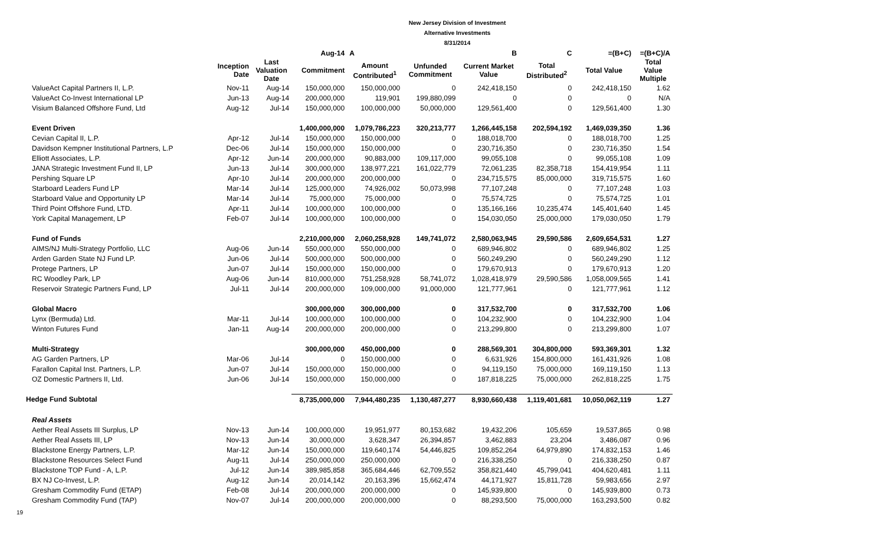New Jersey Division of Investment
Alternative Investments
8/31/2014
| | | | Aug-14 | A | | B | C | =(B+C) | =(B+C)/A |
| --- | --- | --- | --- | --- | --- | --- | --- | --- | --- |
| | Inception Date | Last Valuation Date | Commitment | Amount Contributed<sup>1</sup> | Unfunded Commitment | Current Market Value | Total Distributed<sup>2</sup> | Total Value | Total Value Multiple |
| ValueAct Capital Partners II, L.P. | Nov-11 | Aug-14 | 150,000,000 | 150,000,000 | 0 | 242,418,150 | 0 | 242,418,150 | 1.62 |
| ValueAct Co-Invest International LP | Jun-13 | Aug-14 | 200,000,000 | 119,901 | 199,880,099 | 0 | 0 | 0 | N/A |
| Visium Balanced Offshore Fund, Ltd | Aug-12 | Jul-14 | 150,000,000 | 100,000,000 | 50,000,000 | 129,561,400 | 0 | 129,561,400 | 1.30 |
| Event Driven | | | 1,400,000,000 | 1,079,786,223 | 320,213,777 | 1,266,445,158 | 202,594,192 | 1,469,039,350 | 1.36 |
| Cevian Capital II, L.P. | Apr-12 | Jul-14 | 150,000,000 | 150,000,000 | 0 | 188,018,700 | 0 | 188,018,700 | 1.25 |
| Davidson Kempner Institutional Partners, L.P | Dec-06 | Jul-14 | 150,000,000 | 150,000,000 | 0 | 230,716,350 | 0 | 230,716,350 | 1.54 |
| Elliott Associates, L.P. | Apr-12 | Jun-14 | 200,000,000 | 90,883,000 | 109,117,000 | 99,055,108 | 0 | 99,055,108 | 1.09 |
| JANA Strategic Investment Fund II, LP | Jun-13 | Jul-14 | 300,000,000 | 138,977,221 | 161,022,779 | 72,061,235 | 82,358,718 | 154,419,954 | 1.11 |
| Pershing Square LP | Apr-10 | Jul-14 | 200,000,000 | 200,000,000 | 0 | 234,715,575 | 85,000,000 | 319,715,575 | 1.60 |
| Starboard Leaders Fund LP | Mar-14 | Jul-14 | 125,000,000 | 74,926,002 | 50,073,998 | 77,107,248 | 0 | 77,107,248 | 1.03 |
| Starboard Value and Opportunity LP | Mar-14 | Jul-14 | 75,000,000 | 75,000,000 | 0 | 75,574,725 | 0 | 75,574,725 | 1.01 |
| Third Point Offshore Fund, LTD. | Apr-11 | Jul-14 | 100,000,000 | 100,000,000 | 0 | 135,166,166 | 10,235,474 | 145,401,640 | 1.45 |
| York Capital Management, LP | Feb-07 | Jul-14 | 100,000,000 | 100,000,000 | 0 | 154,030,050 | 25,000,000 | 179,030,050 | 1.79 |
| Fund of Funds | | | 2,210,000,000 | 2,060,258,928 | 149,741,072 | 2,580,063,945 | 29,590,586 | 2,609,654,531 | 1.27 |
| AIMS/NJ Multi-Strategy Portfolio, LLC | Aug-06 | Jun-14 | 550,000,000 | 550,000,000 | 0 | 689,946,802 | 0 | 689,946,802 | 1.25 |
| Arden Garden State NJ Fund LP. | Jun-06 | Jul-14 | 500,000,000 | 500,000,000 | 0 | 560,249,290 | 0 | 560,249,290 | 1.12 |
| Protege Partners, LP | Jun-07 | Jul-14 | 150,000,000 | 150,000,000 | 0 | 179,670,913 | 0 | 179,670,913 | 1.20 |
| RC Woodley Park, LP | Aug-06 | Jun-14 | 810,000,000 | 751,258,928 | 58,741,072 | 1,028,418,979 | 29,590,586 | 1,058,009,565 | 1.41 |
| Reservoir Strategic Partners Fund, LP | Jul-11 | Jul-14 | 200,000,000 | 109,000,000 | 91,000,000 | 121,777,961 | 0 | 121,777,961 | 1.12 |
| Global Macro | | | 300,000,000 | 300,000,000 | 0 | 317,532,700 | 0 | 317,532,700 | 1.06 |
| Lynx (Bermuda) Ltd. | Mar-11 | Jul-14 | 100,000,000 | 100,000,000 | 0 | 104,232,900 | 0 | 104,232,900 | 1.04 |
| Winton Futures Fund | Jan-11 | Aug-14 | 200,000,000 | 200,000,000 | 0 | 213,299,800 | 0 | 213,299,800 | 1.07 |
| Multi-Strategy | | | 300,000,000 | 450,000,000 | 0 | 288,569,301 | 304,800,000 | 593,369,301 | 1.32 |
| AG Garden Partners, LP | Mar-06 | Jul-14 | 0 | 150,000,000 | 0 | 6,631,926 | 154,800,000 | 161,431,926 | 1.08 |
| Farallon Capital Inst. Partners, L.P. | Jun-07 | Jul-14 | 150,000,000 | 150,000,000 | 0 | 94,119,150 | 75,000,000 | 169,119,150 | 1.13 |
| OZ Domestic Partners II, Ltd. | Jun-06 | Jul-14 | 150,000,000 | 150,000,000 | 0 | 187,818,225 | 75,000,000 | 262,818,225 | 1.75 |
| Hedge Fund Subtotal | | | 8,735,000,000 | 7,944,480,235 | 1,130,487,277 | 8,930,660,438 | 1,119,401,681 | 10,050,062,119 | 1.27 |
| Real Assets | | | | | | | | | |
| Aether Real Assets III Surplus, LP | Nov-13 | Jun-14 | 100,000,000 | 19,951,977 | 80,153,682 | 19,432,206 | 105,659 | 19,537,865 | 0.98 |
| Aether Real Assets III, LP | Nov-13 | Jun-14 | 30,000,000 | 3,628,347 | 26,394,857 | 3,462,883 | 23,204 | 3,486,087 | 0.96 |
| Blackstone Energy Partners, L.P. | Mar-12 | Jun-14 | 150,000,000 | 119,640,174 | 54,446,825 | 109,852,264 | 64,979,890 | 174,832,153 | 1.46 |
| Blackstone Resources Select Fund | Aug-11 | Jul-14 | 250,000,000 | 250,000,000 | 0 | 216,338,250 | 0 | 216,338,250 | 0.87 |
| Blackstone TOP Fund - A, L.P. | Jul-12 | Jun-14 | 389,985,858 | 365,684,446 | 62,709,552 | 358,821,440 | 45,799,041 | 404,620,481 | 1.11 |
| BX NJ Co-Invest, L.P. | Aug-12 | Jun-14 | 20,014,142 | 20,163,396 | 15,662,474 | 44,171,927 | 15,811,728 | 59,983,656 | 2.97 |
| Gresham Commodity Fund (ETAP) | Feb-08 | Jul-14 | 200,000,000 | 200,000,000 | 0 | 145,939,800 | 0 | 145,939,800 | 0.73 |
| Gresham Commodity Fund (TAP) | Nov-07 | Jul-14 | 200,000,000 | 200,000,000 | 0 | 88,293,500 | 75,000,000 | 163,293,500 | 0.82 |
19